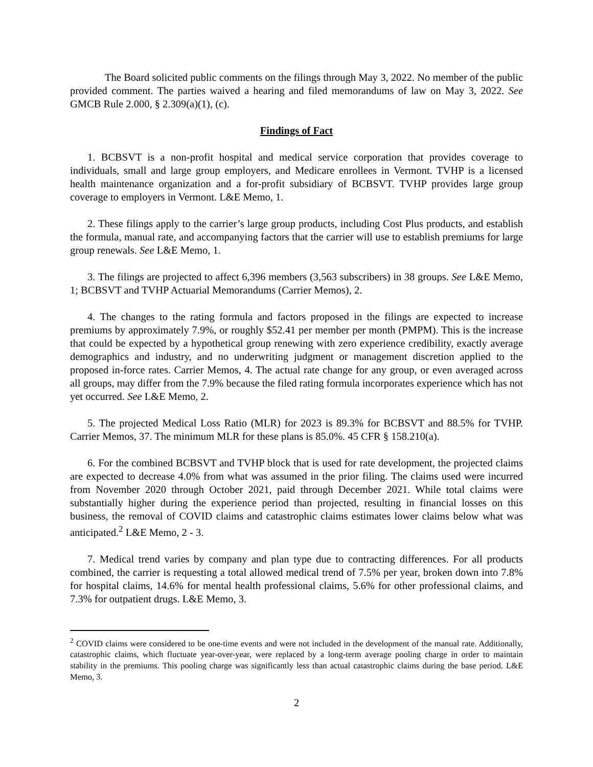The Board solicited public comments on the filings through May 3, 2022. No member of the public provided comment. The parties waived a hearing and filed memorandums of law on May 3, 2022. See GMCB Rule 2.000, § 2.309(a)(1), (c).
Findings of Fact
1. BCBSVT is a non-profit hospital and medical service corporation that provides coverage to individuals, small and large group employers, and Medicare enrollees in Vermont. TVHP is a licensed health maintenance organization and a for-profit subsidiary of BCBSVT. TVHP provides large group coverage to employers in Vermont. L&E Memo, 1.
2. These filings apply to the carrier’s large group products, including Cost Plus products, and establish the formula, manual rate, and accompanying factors that the carrier will use to establish premiums for large group renewals. See L&E Memo, 1.
3. The filings are projected to affect 6,396 members (3,563 subscribers) in 38 groups. See L&E Memo, 1; BCBSVT and TVHP Actuarial Memorandums (Carrier Memos), 2.
4. The changes to the rating formula and factors proposed in the filings are expected to increase premiums by approximately 7.9%, or roughly $52.41 per member per month (PMPM). This is the increase that could be expected by a hypothetical group renewing with zero experience credibility, exactly average demographics and industry, and no underwriting judgment or management discretion applied to the proposed in-force rates. Carrier Memos, 4. The actual rate change for any group, or even averaged across all groups, may differ from the 7.9% because the filed rating formula incorporates experience which has not yet occurred. See L&E Memo, 2.
5. The projected Medical Loss Ratio (MLR) for 2023 is 89.3% for BCBSVT and 88.5% for TVHP. Carrier Memos, 37. The minimum MLR for these plans is 85.0%. 45 CFR § 158.210(a).
6. For the combined BCBSVT and TVHP block that is used for rate development, the projected claims are expected to decrease 4.0% from what was assumed in the prior filing. The claims used were incurred from November 2020 through October 2021, paid through December 2021. While total claims were substantially higher during the experience period than projected, resulting in financial losses on this business, the removal of COVID claims and catastrophic claims estimates lower claims below what was anticipated.<sup>2</sup> L&E Memo, 2 - 3.
7. Medical trend varies by company and plan type due to contracting differences. For all products combined, the carrier is requesting a total allowed medical trend of 7.5% per year, broken down into 7.8% for hospital claims, 14.6% for mental health professional claims, 5.6% for other professional claims, and 7.3% for outpatient drugs. L&E Memo, 3.
<sup>2</sup> COVID claims were considered to be one-time events and were not included in the development of the manual rate. Additionally, catastrophic claims, which fluctuate year-over-year, were replaced by a long-term average pooling charge in order to maintain stability in the premiums. This pooling charge was significantly less than actual catastrophic claims during the base period. L&E Memo, 3.
2